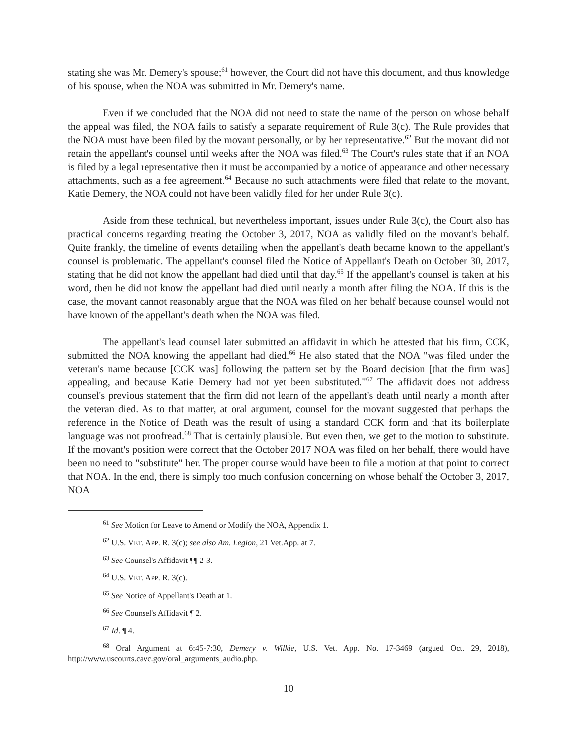stating she was Mr. Demery's spouse;<sup>61</sup> however, the Court did not have this document, and thus knowledge of his spouse, when the NOA was submitted in Mr. Demery's name.
Even if we concluded that the NOA did not need to state the name of the person on whose behalf the appeal was filed, the NOA fails to satisfy a separate requirement of Rule 3(c). The Rule provides that the NOA must have been filed by the movant personally, or by her representative.<sup>62</sup> But the movant did not retain the appellant's counsel until weeks after the NOA was filed.<sup>63</sup> The Court's rules state that if an NOA is filed by a legal representative then it must be accompanied by a notice of appearance and other necessary attachments, such as a fee agreement.<sup>64</sup> Because no such attachments were filed that relate to the movant, Katie Demery, the NOA could not have been validly filed for her under Rule 3(c).
Aside from these technical, but nevertheless important, issues under Rule 3(c), the Court also has practical concerns regarding treating the October 3, 2017, NOA as validly filed on the movant's behalf. Quite frankly, the timeline of events detailing when the appellant's death became known to the appellant's counsel is problematic. The appellant's counsel filed the Notice of Appellant's Death on October 30, 2017, stating that he did not know the appellant had died until that day.<sup>65</sup> If the appellant's counsel is taken at his word, then he did not know the appellant had died until nearly a month after filing the NOA. If this is the case, the movant cannot reasonably argue that the NOA was filed on her behalf because counsel would not have known of the appellant's death when the NOA was filed.
The appellant's lead counsel later submitted an affidavit in which he attested that his firm, CCK, submitted the NOA knowing the appellant had died.<sup>66</sup> He also stated that the NOA "was filed under the veteran's name because [CCK was] following the pattern set by the Board decision [that the firm was] appealing, and because Katie Demery had not yet been substituted."<sup>67</sup> The affidavit does not address counsel's previous statement that the firm did not learn of the appellant's death until nearly a month after the veteran died. As to that matter, at oral argument, counsel for the movant suggested that perhaps the reference in the Notice of Death was the result of using a standard CCK form and that its boilerplate language was not proofread.<sup>68</sup> That is certainly plausible. But even then, we get to the motion to substitute. If the movant's position were correct that the October 2017 NOA was filed on her behalf, there would have been no need to "substitute" her. The proper course would have been to file a motion at that point to correct that NOA. In the end, there is simply too much confusion concerning on whose behalf the October 3, 2017, NOA
<sup>61</sup> See Motion for Leave to Amend or Modify the NOA, Appendix 1.
<sup>62</sup> U.S. VET. APP. R. 3(c); see also Am. Legion, 21 Vet.App. at 7.
<sup>63</sup> See Counsel's Affidavit ¶¶ 2-3.
<sup>64</sup> U.S. VET. APP. R. 3(c).
<sup>65</sup> See Notice of Appellant's Death at 1.
<sup>66</sup> See Counsel's Affidavit ¶ 2.
<sup>67</sup> Id. ¶ 4.
<sup>68</sup> Oral Argument at 6:45-7:30, Demery v. Wilkie, U.S. Vet. App. No. 17-3469 (argued Oct. 29, 2018), http://www.uscourts.cavc.gov/oral_arguments_audio.php.
10